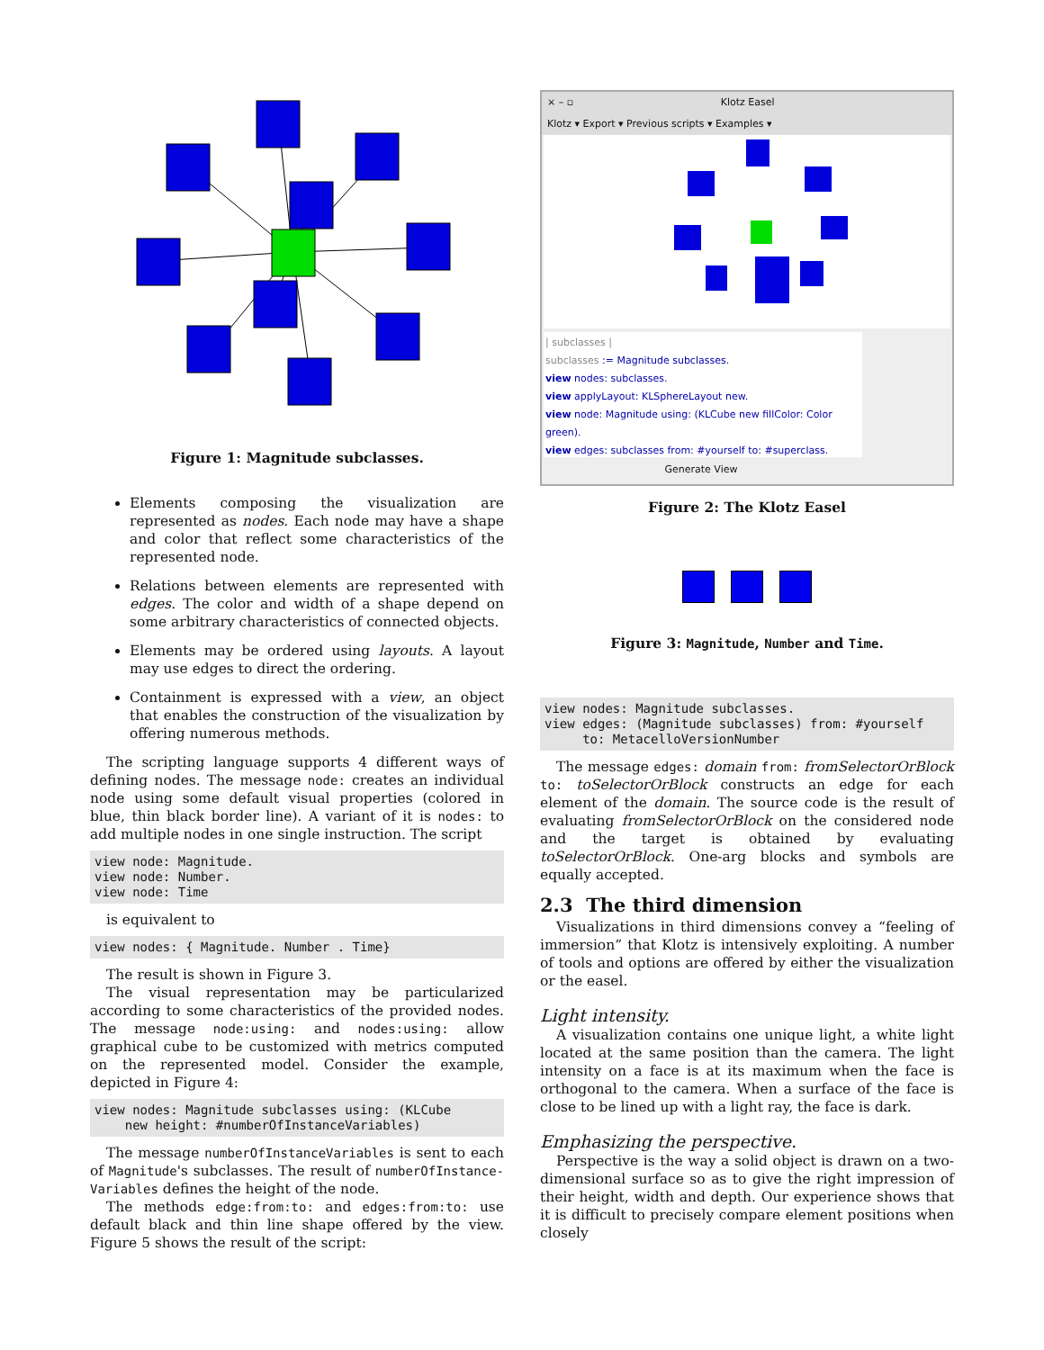Figure 1: Magnitude subclasses.
Elements composing the visualization are represented as nodes. Each node may have a shape and color that reflect some characteristics of the represented node.
Relations between elements are represented with edges. The color and width of a shape depend on some arbitrary characteristics of connected objects.
Elements may be ordered using layouts. A layout may use edges to direct the ordering.
Containment is expressed with a view, an object that enables the construction of the visualization by offering numerous methods.
The scripting language supports 4 different ways of defining nodes. The message node: creates an individual node using some default visual properties (colored in blue, thin black border line). A variant of it is nodes: to add multiple nodes in one single instruction. The script
view node: Magnitude. view node: Number. view node: Time
is equivalent to
view nodes: { Magnitude. Number . Time}
The result is shown in Figure 3.
The visual representation may be particularized according to some characteristics of the provided nodes. The message node:using: and nodes:using: allow graphical cube to be customized with metrics computed on the represented model. Consider the example, depicted in Figure 4:
view nodes: Magnitude subclasses using: (KLCube new height: #numberOfInstanceVariables)
The message numberOfInstanceVariables is sent to each of Magnitude's subclasses. The result of numberOfInstance-Variables defines the height of the node.
The methods edge:from:to: and edges:from:to: use default black and thin line shape offered by the view. Figure 5 shows the result of the script:
× – ▫ Klotz Easel
Klotz ▾ Export ▾ Previous scripts ▾ Examples ▾
| subclasses |
subclasses := Magnitude subclasses.
view nodes: subclasses.
view applyLayout: KLSphereLayout new.
view node: Magnitude using: (KLCube new fillColor: Color green).
view edges: subclasses from: #yourself to: #superclass.
Generate View
Figure 2: The Klotz Easel
Figure 3: Magnitude, Number and Time.
view nodes: Magnitude subclasses. view edges: (Magnitude subclasses) from: #yourself to: MetacelloVersionNumber
The message edges: domain from: fromSelectorOrBlock to: toSelectorOrBlock constructs an edge for each element of the domain. The source code is the result of evaluating fromSelectorOrBlock on the considered node and the target is obtained by evaluating toSelectorOrBlock. One-arg blocks and symbols are equally accepted.
2.3 The third dimension
Visualizations in third dimensions convey a “feeling of immersion” that Klotz is intensively exploiting. A number of tools and options are offered by either the visualization or the easel.
Light intensity.
A visualization contains one unique light, a white light located at the same position than the camera. The light intensity on a face is at its maximum when the face is orthogonal to the camera. When a surface of the face is close to be lined up with a light ray, the face is dark.
Emphasizing the perspective.
Perspective is the way a solid object is drawn on a two-dimensional surface so as to give the right impression of their height, width and depth. Our experience shows that it is difficult to precisely compare element positions when closely